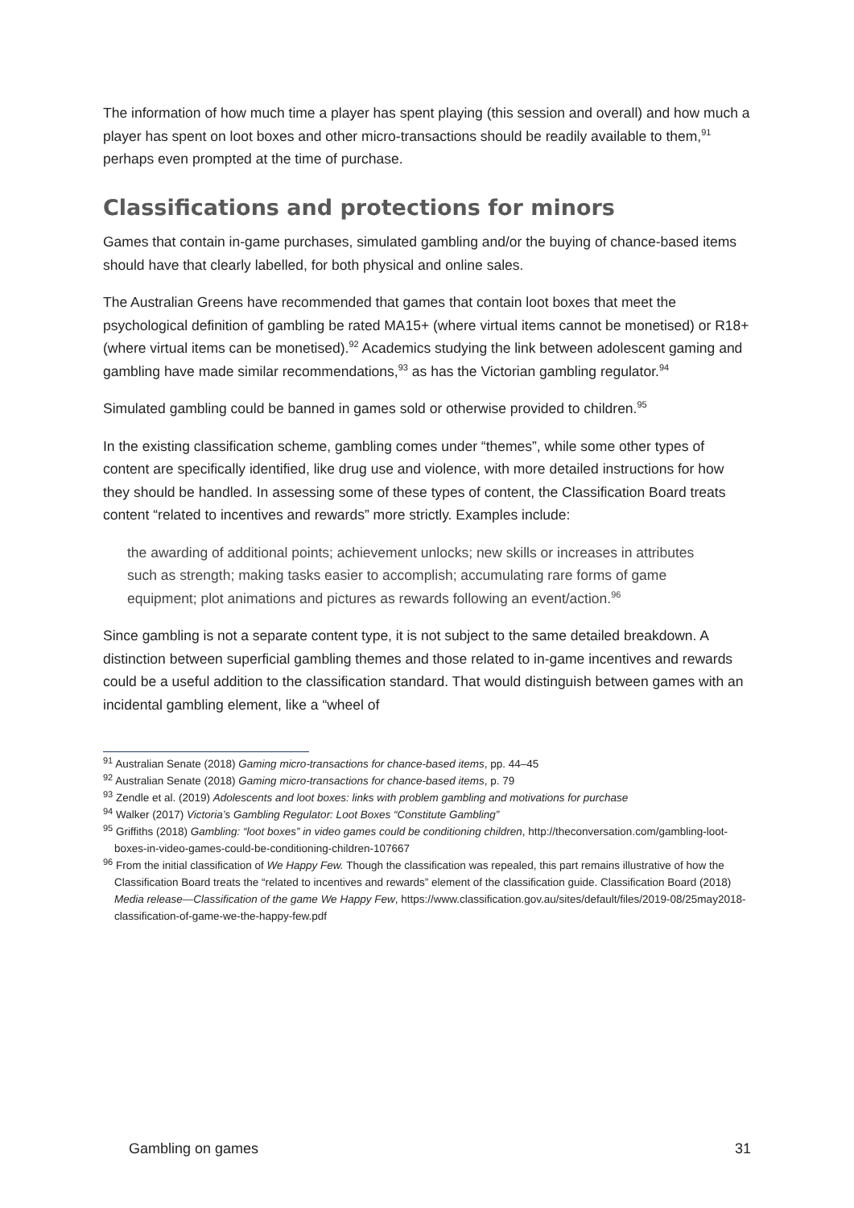The information of how much time a player has spent playing (this session and overall) and how much a player has spent on loot boxes and other micro-transactions should be readily available to them,<sup>91</sup> perhaps even prompted at the time of purchase.
Classifications and protections for minors
Games that contain in-game purchases, simulated gambling and/or the buying of chance-based items should have that clearly labelled, for both physical and online sales.
The Australian Greens have recommended that games that contain loot boxes that meet the psychological definition of gambling be rated MA15+ (where virtual items cannot be monetised) or R18+ (where virtual items can be monetised).<sup>92</sup> Academics studying the link between adolescent gaming and gambling have made similar recommendations,<sup>93</sup> as has the Victorian gambling regulator.<sup>94</sup>
Simulated gambling could be banned in games sold or otherwise provided to children.<sup>95</sup>
In the existing classification scheme, gambling comes under “themes”, while some other types of content are specifically identified, like drug use and violence, with more detailed instructions for how they should be handled. In assessing some of these types of content, the Classification Board treats content “related to incentives and rewards” more strictly. Examples include:
the awarding of additional points; achievement unlocks; new skills or increases in attributes such as strength; making tasks easier to accomplish; accumulating rare forms of game equipment; plot animations and pictures as rewards following an event/action.<sup>96</sup>
Since gambling is not a separate content type, it is not subject to the same detailed breakdown. A distinction between superficial gambling themes and those related to in-game incentives and rewards could be a useful addition to the classification standard. That would distinguish between games with an incidental gambling element, like a “wheel of
<sup>91</sup> Australian Senate (2018) Gaming micro-transactions for chance-based items, pp. 44–45
<sup>92</sup> Australian Senate (2018) Gaming micro-transactions for chance-based items, p. 79
<sup>93</sup> Zendle et al. (2019) Adolescents and loot boxes: links with problem gambling and motivations for purchase
<sup>94</sup> Walker (2017) Victoria’s Gambling Regulator: Loot Boxes “Constitute Gambling”
<sup>95</sup> Griffiths (2018) Gambling: “loot boxes” in video games could be conditioning children, http://theconversation.com/gambling-loot-boxes-in-video-games-could-be-conditioning-children-107667
<sup>96</sup> From the initial classification of We Happy Few. Though the classification was repealed, this part remains illustrative of how the Classification Board treats the “related to incentives and rewards” element of the classification guide. Classification Board (2018) Media release—Classification of the game We Happy Few, https://www.classification.gov.au/sites/default/files/2019-08/25may2018-classification-of-game-we-the-happy-few.pdf
Gambling on games 31